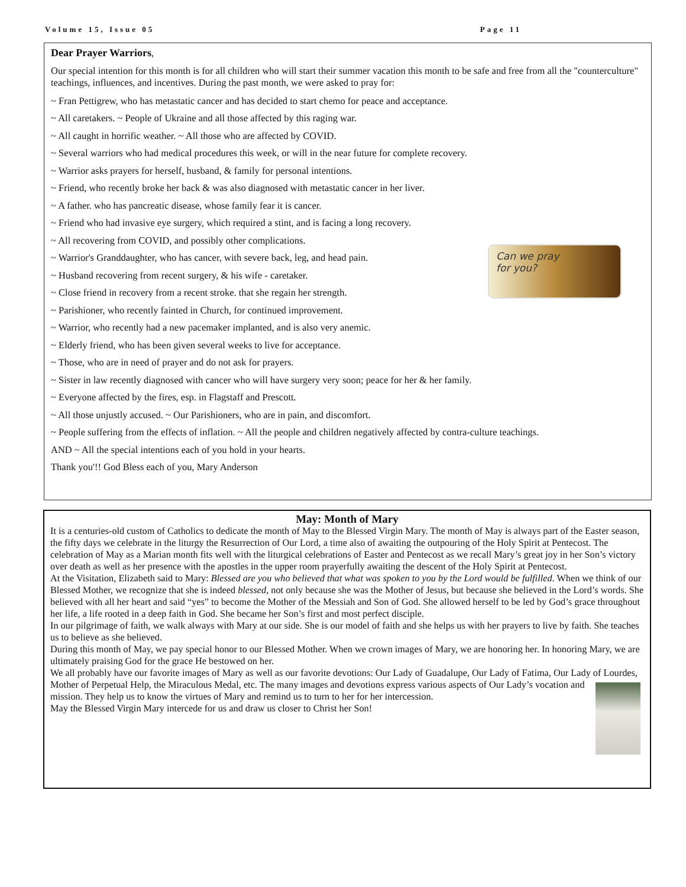Volume 15, Issue 05 Page 11
Dear Prayer Warriors,
Our special intention for this month is for all children who will start their summer vacation this month to be safe and free from all the "counterculture" teachings, influences, and incentives. During the past month, we were asked to pray for:
~ Fran Pettigrew, who has metastatic cancer and has decided to start chemo for peace and acceptance.
~ All caretakers. ~ People of Ukraine and all those affected by this raging war.
~ All caught in horrific weather. ~ All those who are affected by COVID.
~ Several warriors who had medical procedures this week, or will in the near future for complete recovery.
~ Warrior asks prayers for herself, husband, & family for personal intentions.
~ Friend, who recently broke her back & was also diagnosed with metastatic cancer in her liver.
~ A father. who has pancreatic disease, whose family fear it is cancer.
~ Friend who had invasive eye surgery, which required a stint, and is facing a long recovery.
~ All recovering from COVID, and possibly other complications.
~ Warrior's Granddaughter, who has cancer, with severe back, leg, and head pain.
~ Husband recovering from recent surgery, & his wife - caretaker.
~ Close friend in recovery from a recent stroke. that she regain her strength.
~ Parishioner, who recently fainted in Church, for continued improvement.
~ Warrior, who recently had a new pacemaker implanted, and is also very anemic.
~ Elderly friend, who has been given several weeks to live for acceptance.
~ Those, who are in need of prayer and do not ask for prayers.
~ Sister in law recently diagnosed with cancer who will have surgery very soon; peace for her & her family.
~ Everyone affected by the fires, esp. in Flagstaff and Prescott.
~ All those unjustly accused. ~ Our Parishioners, who are in pain, and discomfort.
~ People suffering from the effects of inflation. ~ All the people and children negatively affected by contra-culture teachings.
AND ~ All the special intentions each of you hold in your hearts.
Thank you'!! God Bless each of you, Mary Anderson
Can we pray
for you?
May: Month of Mary
It is a centuries-old custom of Catholics to dedicate the month of May to the Blessed Virgin Mary. The month of May is always part of the Easter season, the fifty days we celebrate in the liturgy the Resurrection of Our Lord, a time also of awaiting the outpouring of the Holy Spirit at Pentecost. The celebration of May as a Marian month fits well with the liturgical celebrations of Easter and Pentecost as we recall Mary’s great joy in her Son’s victory over death as well as her presence with the apostles in the upper room prayerfully awaiting the descent of the Holy Spirit at Pentecost.
At the Visitation, Elizabeth said to Mary: Blessed are you who believed that what was spoken to you by the Lord would be fulfilled. When we think of our Blessed Mother, we recognize that she is indeed blessed, not only because she was the Mother of Jesus, but because she believed in the Lord’s words. She believed with all her heart and said “yes” to become the Mother of the Messiah and Son of God. She allowed herself to be led by God’s grace throughout her life, a life rooted in a deep faith in God. She became her Son’s first and most perfect disciple.
In our pilgrimage of faith, we walk always with Mary at our side. She is our model of faith and she helps us with her prayers to live by faith. She teaches us to believe as she believed.
During this month of May, we pay special honor to our Blessed Mother. When we crown images of Mary, we are honoring her. In honoring Mary, we are ultimately praising God for the grace He bestowed on her.
We all probably have our favorite images of Mary as well as our favorite devotions: Our Lady of Guadalupe, Our Lady of Fatima, Our Lady of Lourdes, Mother of Perpetual Help, the Miraculous Medal, etc. The many images and devotions express various aspects of Our Lady’s vocation and mission. They help us to know the virtues of Mary and remind us to turn to her for her intercession.
May the Blessed Virgin Mary intercede for us and draw us closer to Christ her Son!